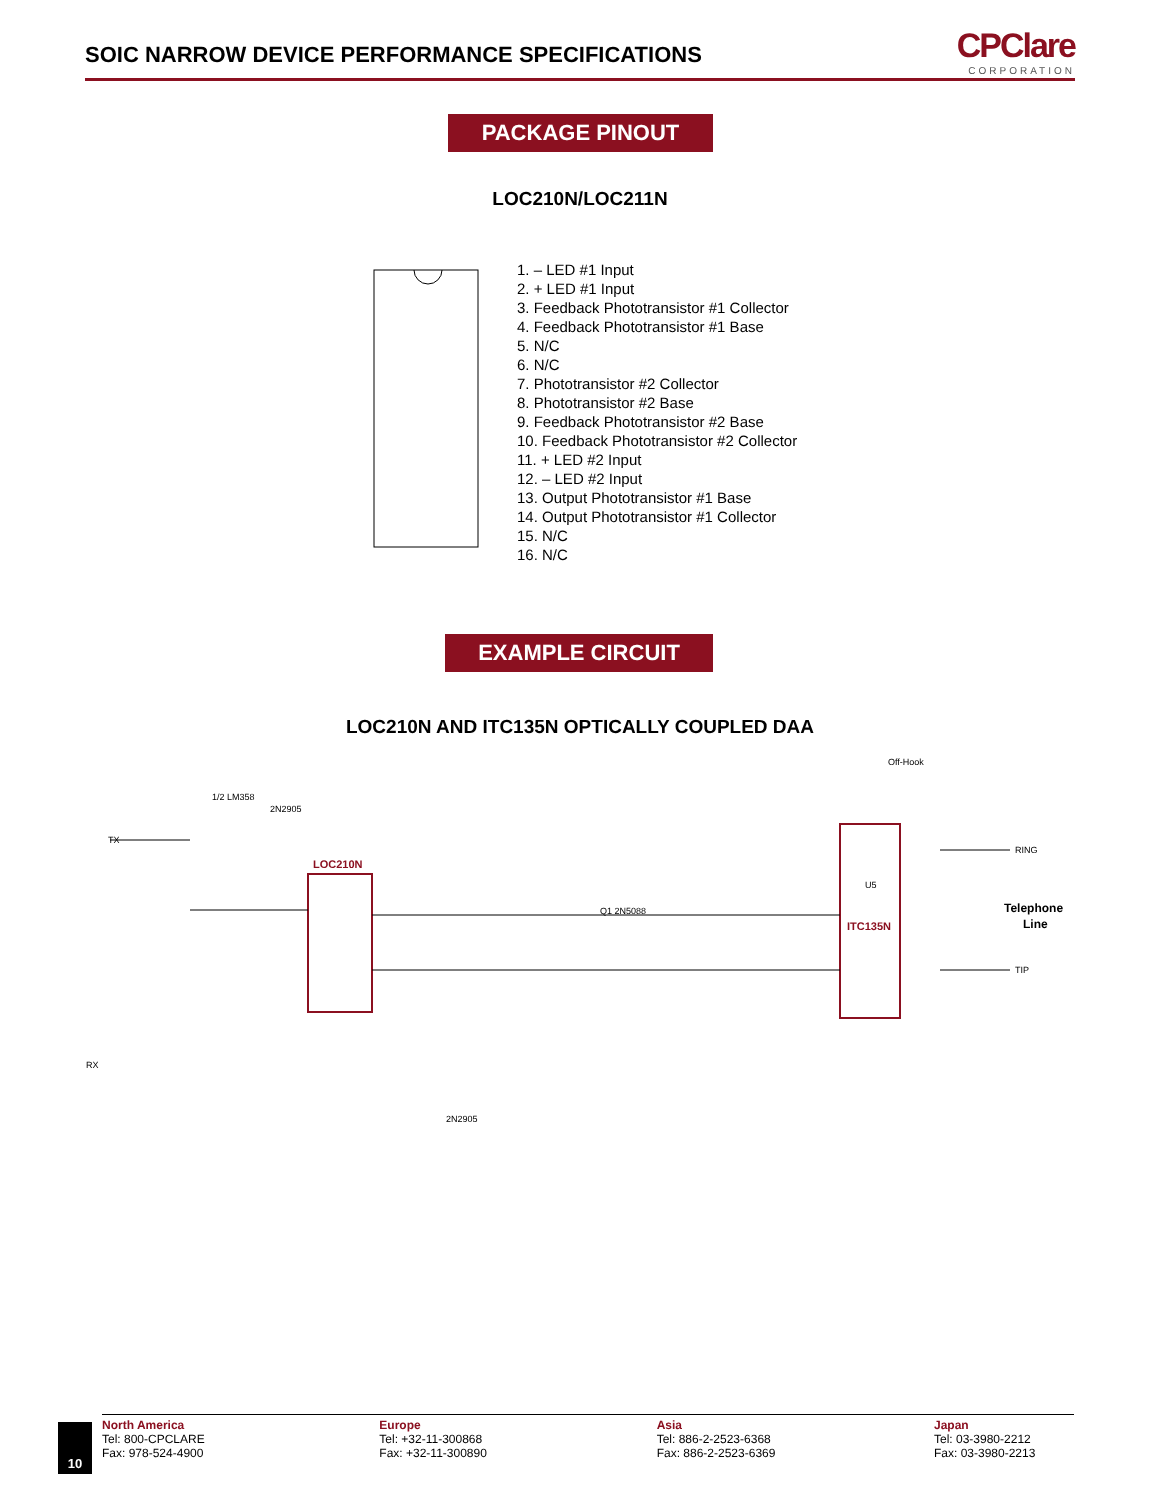SOIC NARROW DEVICE PERFORMANCE SPECIFICATIONS
CPClare
CORPORATION
PACKAGE PINOUT
LOC210N/LOC211N
1. – LED #1 Input
2. + LED #1 Input
3. Feedback Phototransistor #1 Collector
4. Feedback Phototransistor #1 Base
5. N/C
6. N/C
7. Phototransistor #2 Collector
8. Phototransistor #2 Base
9. Feedback Phototransistor #2 Base
10. Feedback Phototransistor #2 Collector
11. + LED #2 Input
12. – LED #2 Input
13. Output Phototransistor #1 Base
14. Output Phototransistor #1 Collector
15. N/C
16. N/C
EXAMPLE CIRCUIT
LOC210N AND ITC135N OPTICALLY COUPLED DAA
LOC210N
ITC135N
RING
TIP
Telephone
Line
TX
RX
1/2 LM358
2N2905
U5
Q1 2N5088
2N2905
Off-Hook
10
North America
Tel: 800-CPCLARE
Fax: 978-524-4900
Europe
Tel: +32-11-300868
Fax: +32-11-300890
Asia
Tel: 886-2-2523-6368
Fax: 886-2-2523-6369
Japan
Tel: 03-3980-2212
Fax: 03-3980-2213